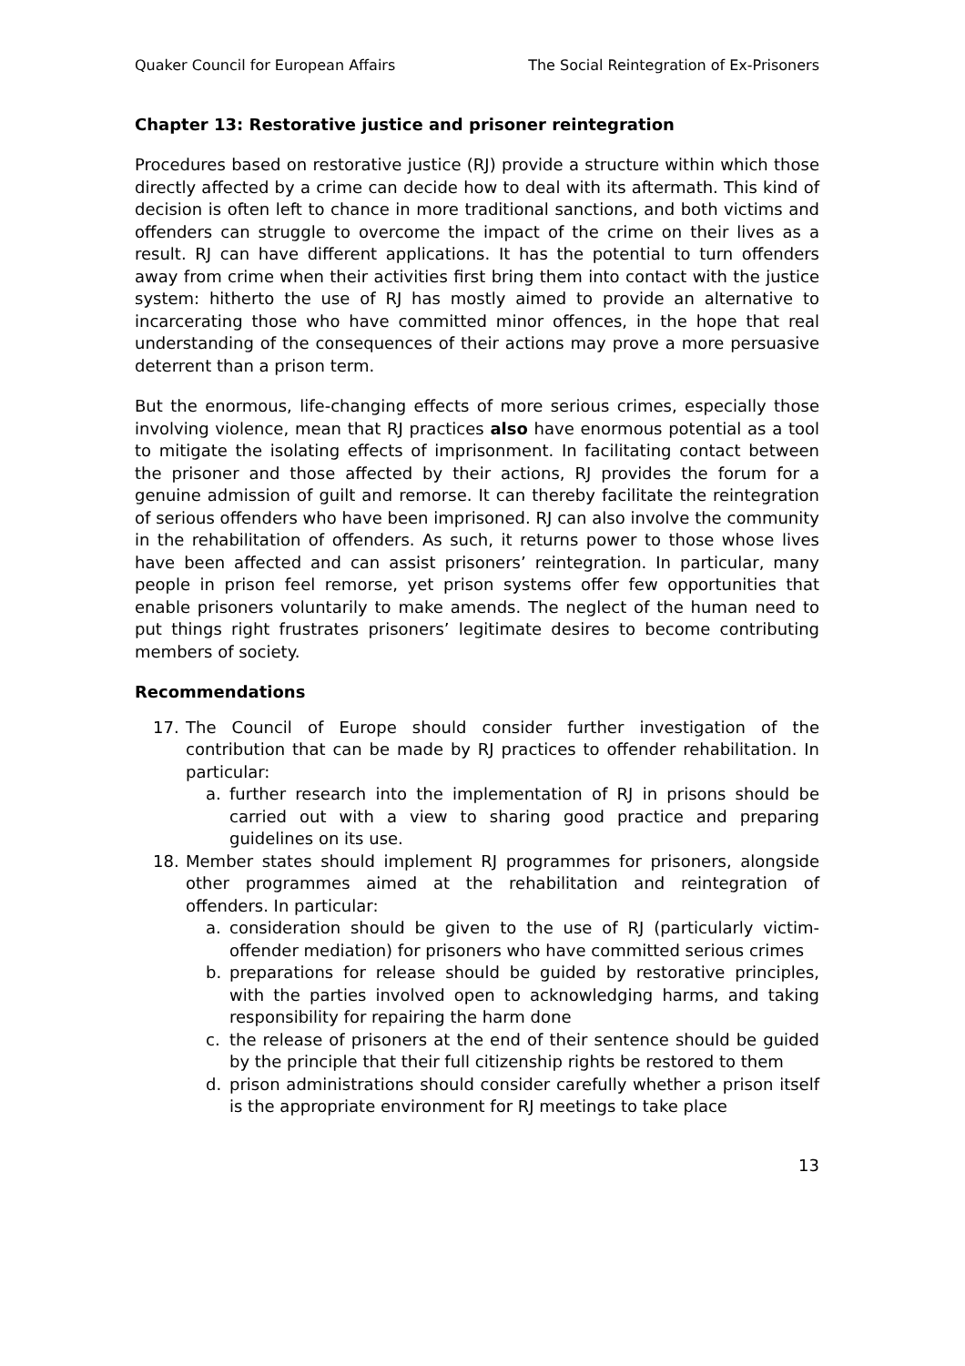Quaker Council for European Affairs The Social Reintegration of Ex-Prisoners
Chapter 13: Restorative justice and prisoner reintegration
Procedures based on restorative justice (RJ) provide a structure within which those directly affected by a crime can decide how to deal with its aftermath. This kind of decision is often left to chance in more traditional sanctions, and both victims and offenders can struggle to overcome the impact of the crime on their lives as a result. RJ can have different applications. It has the potential to turn offenders away from crime when their activities first bring them into contact with the justice system: hitherto the use of RJ has mostly aimed to provide an alternative to incarcerating those who have committed minor offences, in the hope that real understanding of the consequences of their actions may prove a more persuasive deterrent than a prison term.
But the enormous, life-changing effects of more serious crimes, especially those involving violence, mean that RJ practices also have enormous potential as a tool to mitigate the isolating effects of imprisonment. In facilitating contact between the prisoner and those affected by their actions, RJ provides the forum for a genuine admission of guilt and remorse. It can thereby facilitate the reintegration of serious offenders who have been imprisoned. RJ can also involve the community in the rehabilitation of offenders. As such, it returns power to those whose lives have been affected and can assist prisoners’ reintegration. In particular, many people in prison feel remorse, yet prison systems offer few opportunities that enable prisoners voluntarily to make amends. The neglect of the human need to put things right frustrates prisoners’ legitimate desires to become contributing members of society.
Recommendations
17. The Council of Europe should consider further investigation of the contribution that can be made by RJ practices to offender rehabilitation. In particular:
a. further research into the implementation of RJ in prisons should be carried out with a view to sharing good practice and preparing guidelines on its use.
18. Member states should implement RJ programmes for prisoners, alongside other programmes aimed at the rehabilitation and reintegration of offenders. In particular:
a. consideration should be given to the use of RJ (particularly victim-offender mediation) for prisoners who have committed serious crimes
b. preparations for release should be guided by restorative principles, with the parties involved open to acknowledging harms, and taking responsibility for repairing the harm done
c. the release of prisoners at the end of their sentence should be guided by the principle that their full citizenship rights be restored to them
d. prison administrations should consider carefully whether a prison itself is the appropriate environment for RJ meetings to take place
13